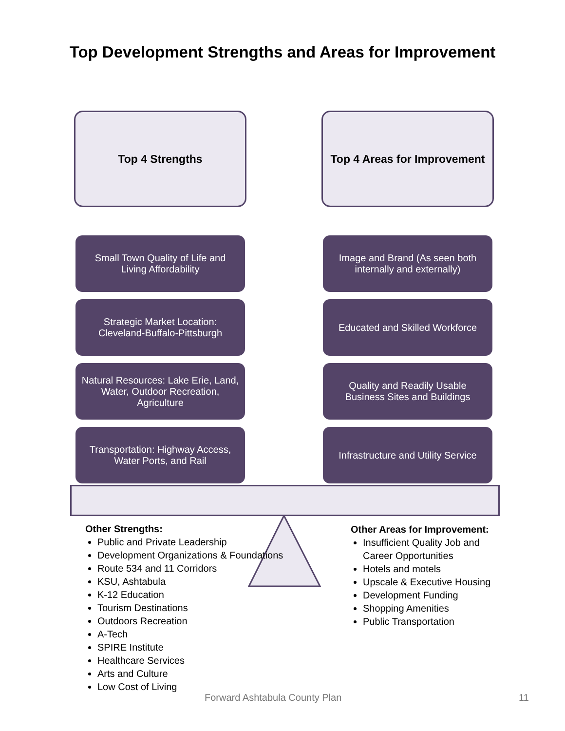Top Development Strengths and Areas for Improvement
Top 4 Strengths
Small Town Quality of Life and
Living Affordability
Strategic Market Location:
Cleveland-Buffalo-Pittsburgh
Natural Resources: Lake Erie, Land,
Water, Outdoor Recreation,
Agriculture
Transportation: Highway Access,
Water Ports, and Rail
Top 4 Areas for Improvement
Image and Brand (As seen both
internally and externally)
Educated and Skilled Workforce
Quality and Readily Usable
Business Sites and Buildings
Infrastructure and Utility Service
Other Strengths:
Public and Private Leadership
Development Organizations & Foundations
Route 534 and 11 Corridors
KSU, Ashtabula
K-12 Education
Tourism Destinations
Outdoors Recreation
A-Tech
SPIRE Institute
Healthcare Services
Arts and Culture
Low Cost of Living
Other Areas for Improvement:
Insufficient Quality Job and Career Opportunities
Hotels and motels
Upscale & Executive Housing
Development Funding
Shopping Amenities
Public Transportation
Forward Ashtabula County Plan 11